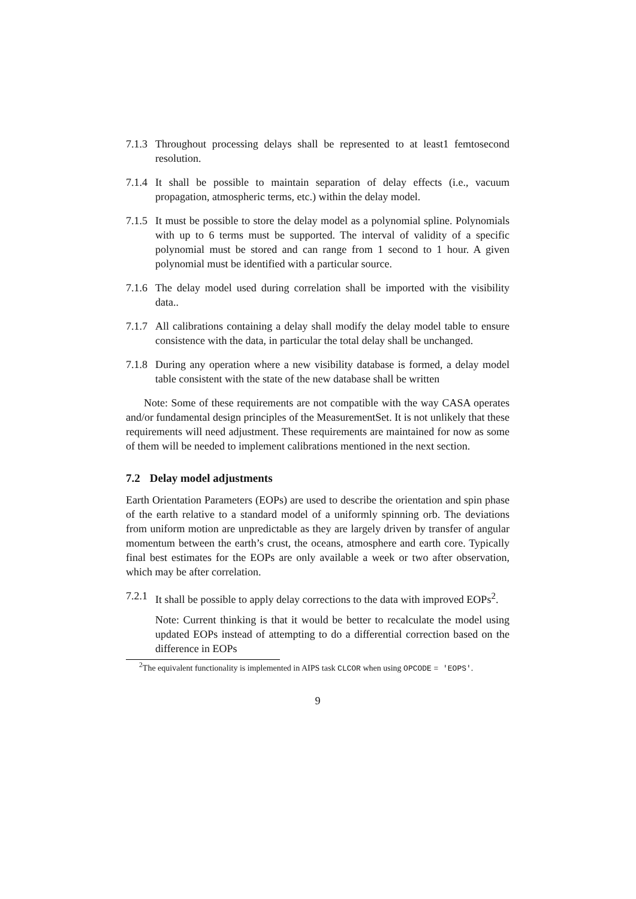7.1.3
Throughout processing delays shall be represented to at least1 femtosecond resolution.
7.1.4
It shall be possible to maintain separation of delay effects (i.e., vacuum propagation, atmospheric terms, etc.) within the delay model.
7.1.5
It must be possible to store the delay model as a polynomial spline. Polynomials with up to 6 terms must be supported. The interval of validity of a specific polynomial must be stored and can range from 1 second to 1 hour. A given polynomial must be identified with a particular source.
7.1.6
The delay model used during correlation shall be imported with the visibility data..
7.1.7
All calibrations containing a delay shall modify the delay model table to ensure consistence with the data, in particular the total delay shall be unchanged.
7.1.8
During any operation where a new visibility database is formed, a delay model table consistent with the state of the new database shall be written
Note: Some of these requirements are not compatible with the way CASA operates and/or fundamental design principles of the MeasurementSet. It is not unlikely that these requirements will need adjustment. These requirements are maintained for now as some of them will be needed to implement calibrations mentioned in the next section.
7.2 Delay model adjustments
Earth Orientation Parameters (EOPs) are used to describe the orientation and spin phase of the earth relative to a standard model of a uniformly spinning orb. The deviations from uniform motion are unpredictable as they are largely driven by transfer of angular momentum between the earth’s crust, the oceans, atmosphere and earth core. Typically final best estimates for the EOPs are only available a week or two after observation, which may be after correlation.
7.2.1
It shall be possible to apply delay corrections to the data with improved EOPs<sup>2</sup>.
Note: Current thinking is that it would be better to recalculate the model using updated EOPs instead of attempting to do a differential correction based on the difference in EOPs
<sup>2</sup> The equivalent functionality is implemented in AIPS task CLCOR when using OPCODE = 'EOPS'.
9